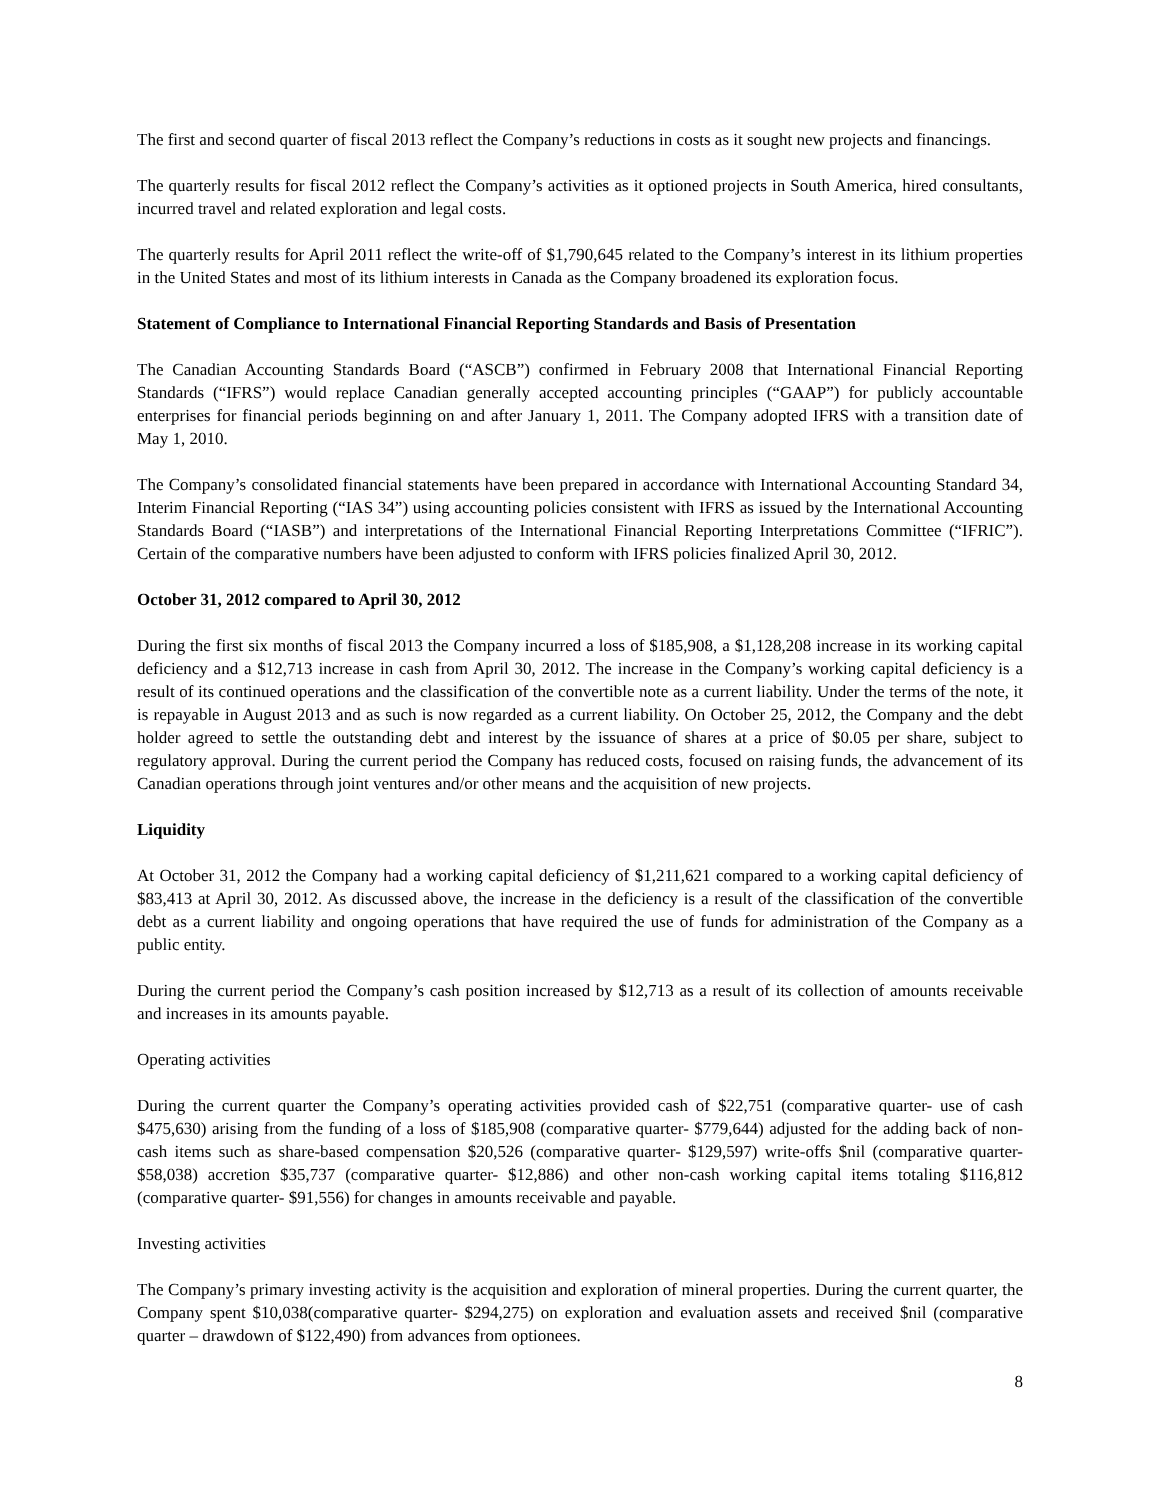The first and second quarter of fiscal 2013 reflect the Company’s reductions in costs as it sought new projects and financings.
The quarterly results for fiscal 2012 reflect the Company’s activities as it optioned projects in South America, hired consultants, incurred travel and related exploration and legal costs.
The quarterly results for April 2011 reflect the write-off of $1,790,645 related to the Company’s interest in its lithium properties in the United States and most of its lithium interests in Canada as the Company broadened its exploration focus.
Statement of Compliance to International Financial Reporting Standards and Basis of Presentation
The Canadian Accounting Standards Board (“ASCB”) confirmed in February 2008 that International Financial Reporting Standards (“IFRS”) would replace Canadian generally accepted accounting principles (“GAAP”) for publicly accountable enterprises for financial periods beginning on and after January 1, 2011. The Company adopted IFRS with a transition date of May 1, 2010.
The Company’s consolidated financial statements have been prepared in accordance with International Accounting Standard 34, Interim Financial Reporting (“IAS 34”) using accounting policies consistent with IFRS as issued by the International Accounting Standards Board (“IASB”) and interpretations of the International Financial Reporting Interpretations Committee (“IFRIC”). Certain of the comparative numbers have been adjusted to conform with IFRS policies finalized April 30, 2012.
October 31, 2012 compared to April 30, 2012
During the first six months of fiscal 2013 the Company incurred a loss of $185,908, a $1,128,208 increase in its working capital deficiency and a $12,713 increase in cash from April 30, 2012. The increase in the Company’s working capital deficiency is a result of its continued operations and the classification of the convertible note as a current liability. Under the terms of the note, it is repayable in August 2013 and as such is now regarded as a current liability. On October 25, 2012, the Company and the debt holder agreed to settle the outstanding debt and interest by the issuance of shares at a price of $0.05 per share, subject to regulatory approval. During the current period the Company has reduced costs, focused on raising funds, the advancement of its Canadian operations through joint ventures and/or other means and the acquisition of new projects.
Liquidity
At October 31, 2012 the Company had a working capital deficiency of $1,211,621 compared to a working capital deficiency of $83,413 at April 30, 2012. As discussed above, the increase in the deficiency is a result of the classification of the convertible debt as a current liability and ongoing operations that have required the use of funds for administration of the Company as a public entity.
During the current period the Company’s cash position increased by $12,713 as a result of its collection of amounts receivable and increases in its amounts payable.
Operating activities
During the current quarter the Company’s operating activities provided cash of $22,751 (comparative quarter- use of cash $475,630) arising from the funding of a loss of $185,908 (comparative quarter- $779,644) adjusted for the adding back of non-cash items such as share-based compensation $20,526 (comparative quarter- $129,597) write-offs $nil (comparative quarter- $58,038) accretion $35,737 (comparative quarter- $12,886) and other non-cash working capital items totaling $116,812 (comparative quarter- $91,556) for changes in amounts receivable and payable.
Investing activities
The Company’s primary investing activity is the acquisition and exploration of mineral properties. During the current quarter, the Company spent $10,038(comparative quarter- $294,275) on exploration and evaluation assets and received $nil (comparative quarter – drawdown of $122,490) from advances from optionees.
8